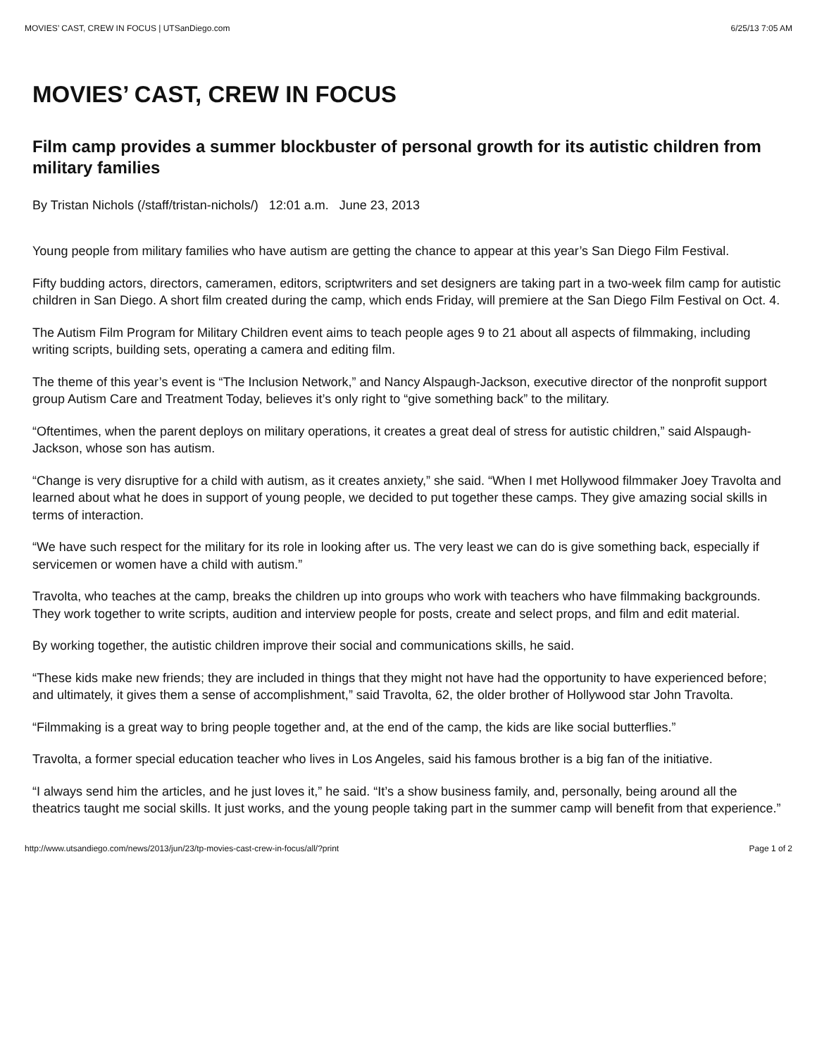MOVIES’ CAST, CREW IN FOCUS | UTSanDiego.com 6/25/13 7:05 AM
MOVIES’ CAST, CREW IN FOCUS
Film camp provides a summer blockbuster of personal growth for its autistic children from military families
By Tristan Nichols (/staff/tristan-nichols/) 12:01 a.m. June 23, 2013
Young people from military families who have autism are getting the chance to appear at this year’s San Diego Film Festival.
Fifty budding actors, directors, cameramen, editors, scriptwriters and set designers are taking part in a two-week film camp for autistic children in San Diego. A short film created during the camp, which ends Friday, will premiere at the San Diego Film Festival on Oct. 4.
The Autism Film Program for Military Children event aims to teach people ages 9 to 21 about all aspects of filmmaking, including writing scripts, building sets, operating a camera and editing film.
The theme of this year’s event is “The Inclusion Network,” and Nancy Alspaugh-Jackson, executive director of the nonprofit support group Autism Care and Treatment Today, believes it’s only right to “give something back” to the military.
“Oftentimes, when the parent deploys on military operations, it creates a great deal of stress for autistic children,” said Alspaugh-Jackson, whose son has autism.
“Change is very disruptive for a child with autism, as it creates anxiety,” she said. “When I met Hollywood filmmaker Joey Travolta and learned about what he does in support of young people, we decided to put together these camps. They give amazing social skills in terms of interaction.
“We have such respect for the military for its role in looking after us. The very least we can do is give something back, especially if servicemen or women have a child with autism.”
Travolta, who teaches at the camp, breaks the children up into groups who work with teachers who have filmmaking backgrounds. They work together to write scripts, audition and interview people for posts, create and select props, and film and edit material.
By working together, the autistic children improve their social and communications skills, he said.
“These kids make new friends; they are included in things that they might not have had the opportunity to have experienced before; and ultimately, it gives them a sense of accomplishment,” said Travolta, 62, the older brother of Hollywood star John Travolta.
“Filmmaking is a great way to bring people together and, at the end of the camp, the kids are like social butterflies.”
Travolta, a former special education teacher who lives in Los Angeles, said his famous brother is a big fan of the initiative.
“I always send him the articles, and he just loves it,” he said. “It’s a show business family, and, personally, being around all the theatrics taught me social skills. It just works, and the young people taking part in the summer camp will benefit from that experience.”
http://www.utsandiego.com/news/2013/jun/23/tp-movies-cast-crew-in-focus/all/?print Page 1 of 2